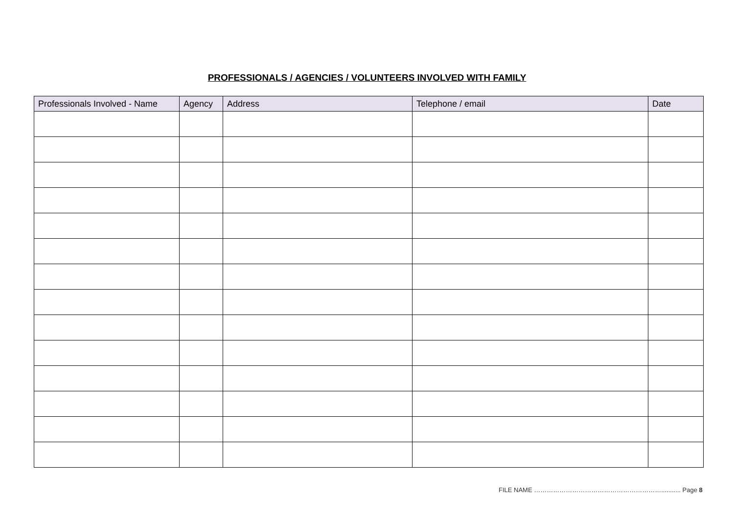PROFESSIONALS / AGENCIES / VOLUNTEERS INVOLVED WITH FAMILY
| Professionals Involved - Name | Agency | Address | Telephone / email | Date |
| --- | --- | --- | --- | --- |
FILE NAME ……………………………………………………........... Page 8